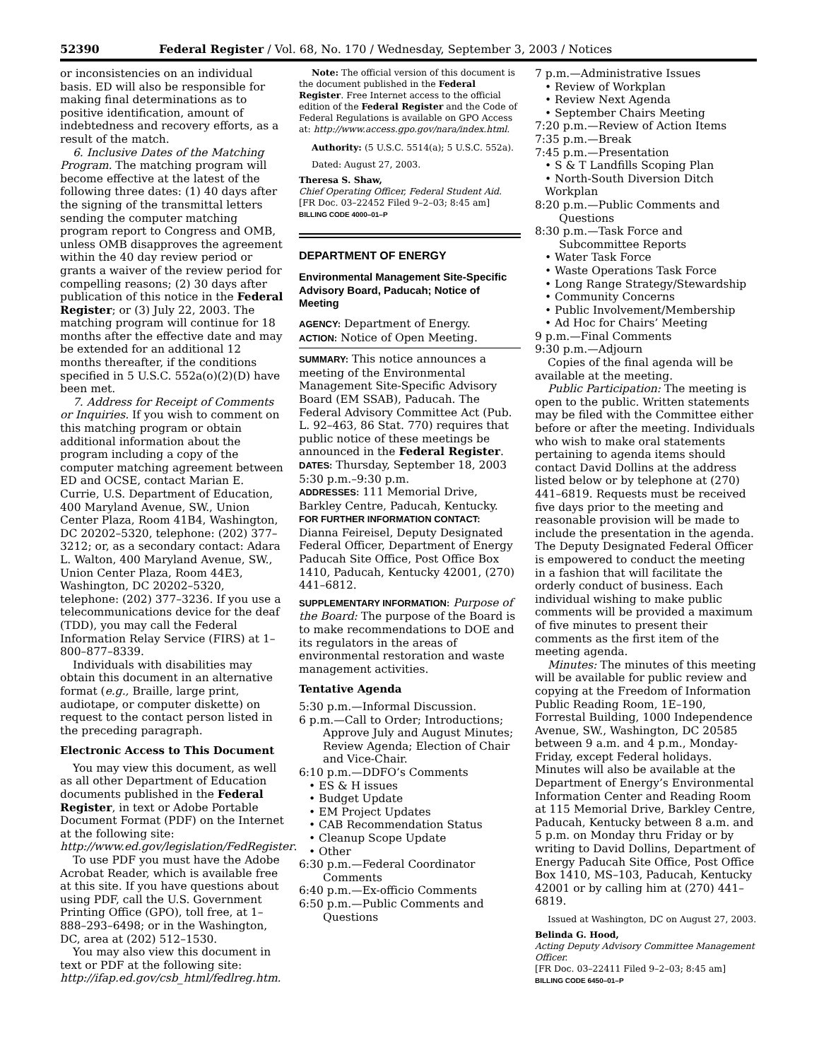52390 Federal Register / Vol. 68, No. 170 / Wednesday, September 3, 2003 / Notices
or inconsistencies on an individual basis. ED will also be responsible for making final determinations as to positive identification, amount of indebtedness and recovery efforts, as a result of the match.
6. Inclusive Dates of the Matching Program. The matching program will become effective at the latest of the following three dates: (1) 40 days after the signing of the transmittal letters sending the computer matching program report to Congress and OMB, unless OMB disapproves the agreement within the 40 day review period or grants a waiver of the review period for compelling reasons; (2) 30 days after publication of this notice in the Federal Register; or (3) July 22, 2003. The matching program will continue for 18 months after the effective date and may be extended for an additional 12 months thereafter, if the conditions specified in 5 U.S.C. 552a(o)(2)(D) have been met.
7. Address for Receipt of Comments or Inquiries. If you wish to comment on this matching program or obtain additional information about the program including a copy of the computer matching agreement between ED and OCSE, contact Marian E. Currie, U.S. Department of Education, 400 Maryland Avenue, SW., Union Center Plaza, Room 41B4, Washington, DC 20202–5320, telephone: (202) 377–3212; or, as a secondary contact: Adara L. Walton, 400 Maryland Avenue, SW., Union Center Plaza, Room 44E3, Washington, DC 20202–5320, telephone: (202) 377–3236. If you use a telecommunications device for the deaf (TDD), you may call the Federal Information Relay Service (FIRS) at 1–800–877–8339.
Individuals with disabilities may obtain this document in an alternative format (e.g., Braille, large print, audiotape, or computer diskette) on request to the contact person listed in the preceding paragraph.
Electronic Access to This Document
You may view this document, as well as all other Department of Education documents published in the Federal Register, in text or Adobe Portable Document Format (PDF) on the Internet at the following site: http://www.ed.gov/legislation/FedRegister.
To use PDF you must have the Adobe Acrobat Reader, which is available free at this site. If you have questions about using PDF, call the U.S. Government Printing Office (GPO), toll free, at 1–888–293–6498; or in the Washington, DC, area at (202) 512–1530.
You may also view this document in text or PDF at the following site: http://ifap.ed.gov/csb_html/fedlreg.htm.
Note: The official version of this document is the document published in the Federal Register. Free Internet access to the official edition of the Federal Register and the Code of Federal Regulations is available on GPO Access at: http://www.access.gpo.gov/nara/index.html.
Authority: (5 U.S.C. 5514(a); 5 U.S.C. 552a).
Dated: August 27, 2003.
Theresa S. Shaw,
Chief Operating Officer, Federal Student Aid.
[FR Doc. 03–22452 Filed 9–2–03; 8:45 am]
BILLING CODE 4000–01–P
DEPARTMENT OF ENERGY
Environmental Management Site-Specific Advisory Board, Paducah; Notice of Meeting
AGENCY: Department of Energy.
ACTION: Notice of Open Meeting.
SUMMARY: This notice announces a meeting of the Environmental Management Site-Specific Advisory Board (EM SSAB), Paducah. The Federal Advisory Committee Act (Pub. L. 92–463, 86 Stat. 770) requires that public notice of these meetings be announced in the Federal Register.
DATES: Thursday, September 18, 2003 5:30 p.m.–9:30 p.m.
ADDRESSES: 111 Memorial Drive, Barkley Centre, Paducah, Kentucky.
FOR FURTHER INFORMATION CONTACT: Dianna Feireisel, Deputy Designated Federal Officer, Department of Energy Paducah Site Office, Post Office Box 1410, Paducah, Kentucky 42001, (270) 441–6812.
SUPPLEMENTARY INFORMATION: Purpose of the Board: The purpose of the Board is to make recommendations to DOE and its regulators in the areas of environmental restoration and waste management activities.
Tentative Agenda
5:30 p.m.—Informal Discussion.
6 p.m.—Call to Order; Introductions; Approve July and August Minutes; Review Agenda; Election of Chair and Vice-Chair.
6:10 p.m.—DDFO’s Comments
• ES & H issues
• Budget Update
• EM Project Updates
• CAB Recommendation Status
• Cleanup Scope Update
• Other
6:30 p.m.—Federal Coordinator Comments
6:40 p.m.—Ex-officio Comments
6:50 p.m.—Public Comments and Questions
7 p.m.—Administrative Issues
• Review of Workplan
• Review Next Agenda
• September Chairs Meeting
7:20 p.m.—Review of Action Items
7:35 p.m.—Break
7:45 p.m.—Presentation
• S & T Landfills Scoping Plan
• North-South Diversion Ditch Workplan
8:20 p.m.—Public Comments and Questions
8:30 p.m.—Task Force and Subcommittee Reports
• Water Task Force
• Waste Operations Task Force
• Long Range Strategy/Stewardship
• Community Concerns
• Public Involvement/Membership
• Ad Hoc for Chairs’ Meeting
9 p.m.—Final Comments
9:30 p.m.—Adjourn
Copies of the final agenda will be available at the meeting.
Public Participation: The meeting is open to the public. Written statements may be filed with the Committee either before or after the meeting. Individuals who wish to make oral statements pertaining to agenda items should contact David Dollins at the address listed below or by telephone at (270) 441–6819. Requests must be received five days prior to the meeting and reasonable provision will be made to include the presentation in the agenda. The Deputy Designated Federal Officer is empowered to conduct the meeting in a fashion that will facilitate the orderly conduct of business. Each individual wishing to make public comments will be provided a maximum of five minutes to present their comments as the first item of the meeting agenda.
Minutes: The minutes of this meeting will be available for public review and copying at the Freedom of Information Public Reading Room, 1E–190, Forrestal Building, 1000 Independence Avenue, SW., Washington, DC 20585 between 9 a.m. and 4 p.m., Monday-Friday, except Federal holidays. Minutes will also be available at the Department of Energy’s Environmental Information Center and Reading Room at 115 Memorial Drive, Barkley Centre, Paducah, Kentucky between 8 a.m. and 5 p.m. on Monday thru Friday or by writing to David Dollins, Department of Energy Paducah Site Office, Post Office Box 1410, MS–103, Paducah, Kentucky 42001 or by calling him at (270) 441–6819.
Issued at Washington, DC on August 27, 2003.
Belinda G. Hood,
Acting Deputy Advisory Committee Management Officer.
[FR Doc. 03–22411 Filed 9–2–03; 8:45 am]
BILLING CODE 6450–01–P